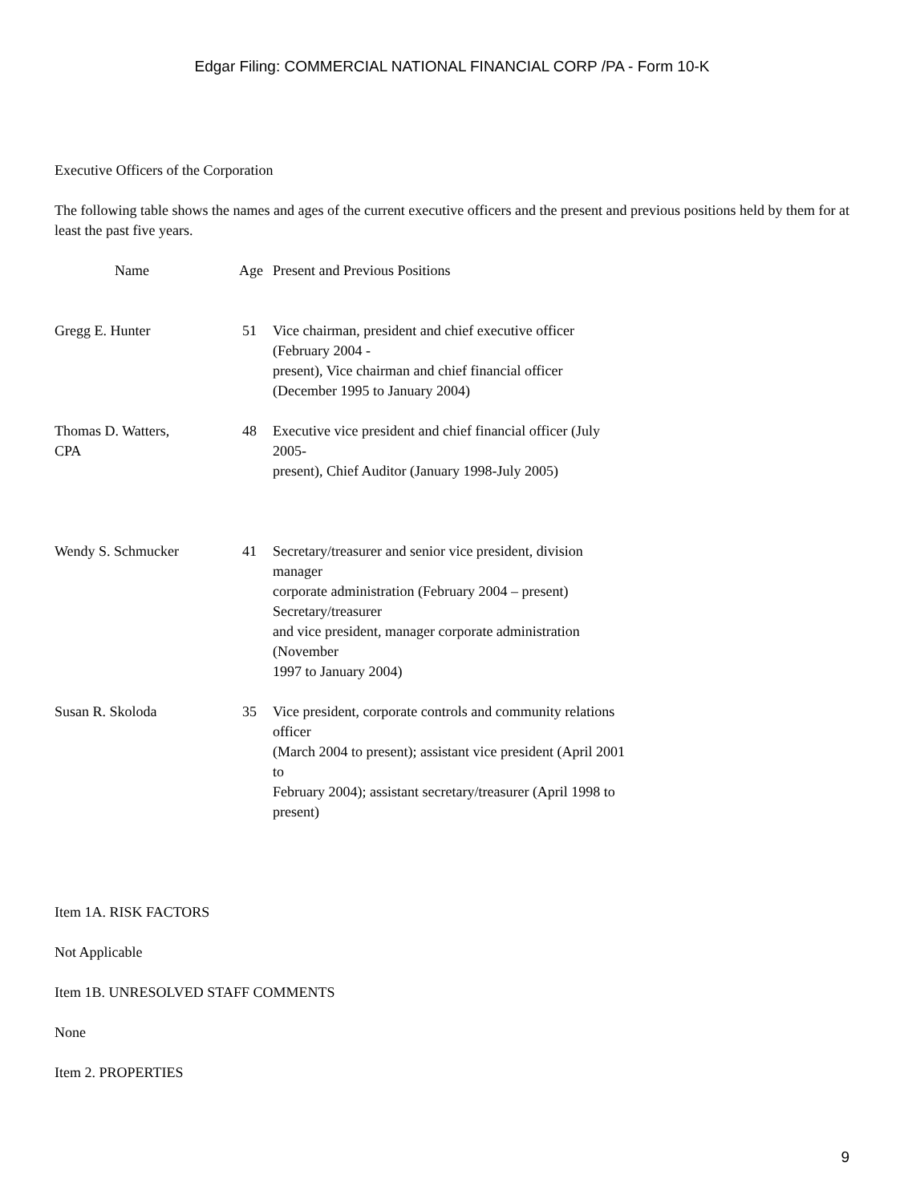Edgar Filing: COMMERCIAL NATIONAL FINANCIAL CORP /PA - Form 10-K
Executive Officers of the Corporation
The following table shows the names and ages of the current executive officers and the present and previous positions held by them for at least the past five years.
| Name | Age | Present and Previous Positions |
| --- | --- | --- |
| Gregg E. Hunter | 51 | Vice chairman, president and chief executive officer (February 2004 - present), Vice chairman and chief financial officer (December 1995 to January 2004) |
| Thomas D. Watters, CPA | 48 | Executive vice president and chief financial officer (July 2005- present), Chief Auditor (January 1998-July 2005) |
| Wendy S. Schmucker | 41 | Secretary/treasurer and senior vice president, division manager corporate administration (February 2004 – present) Secretary/treasurer and vice president, manager corporate administration (November 1997 to January 2004) |
| Susan R. Skoloda | 35 | Vice president, corporate controls and community relations officer (March 2004 to present); assistant vice president (April 2001 to February 2004); assistant secretary/treasurer (April 1998 to present) |
Item 1A. RISK FACTORS
Not Applicable
Item 1B. UNRESOLVED STAFF COMMENTS
None
Item 2. PROPERTIES
9